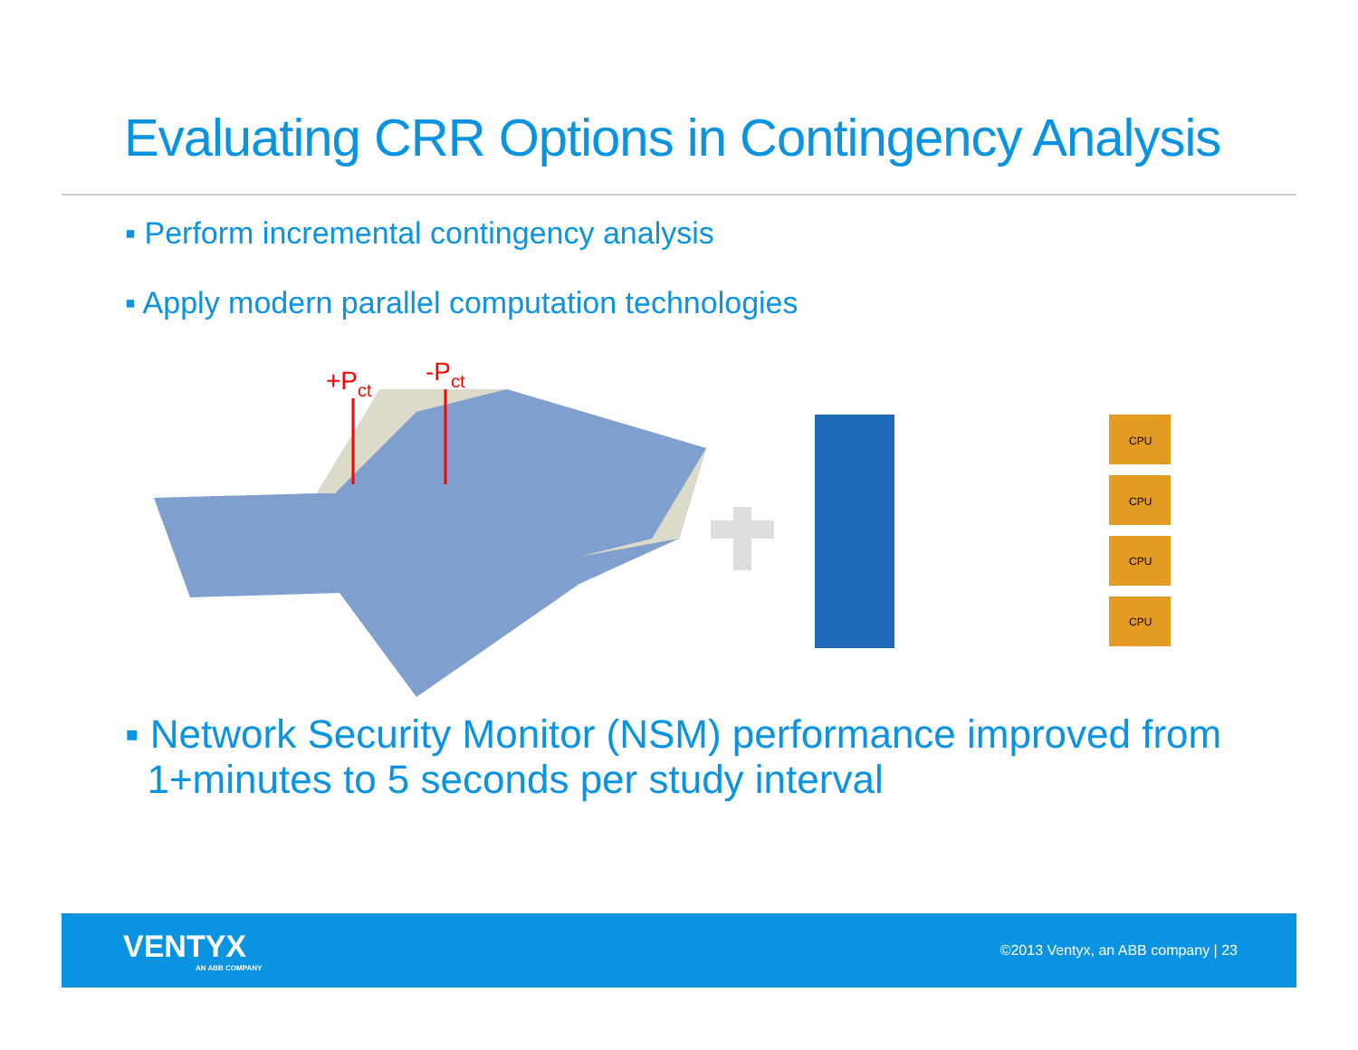Evaluating CRR Options in Contingency Analysis
▪ Perform incremental contingency analysis
▪ Apply modern parallel computation technologies
+Pct
-Pct
CPU
CPU
CPU
CPU
▪ Network Security Monitor (NSM) performance improved from
1+minutes to 5 seconds per study interval
VENTYX
AN ABB COMPANY
©2013 Ventyx, an ABB company | 23